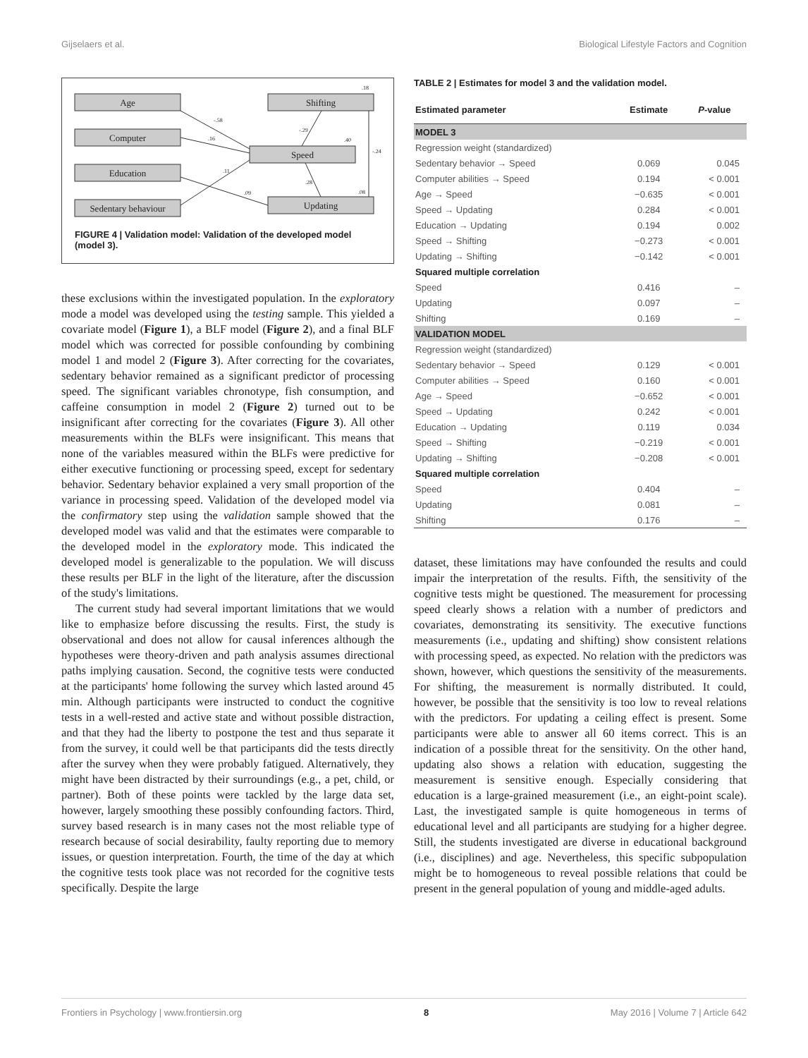Gijselaers et al. Biological Lifestyle Factors and Cognition
Age
Computer
Education
Sedentary behaviour
Shifting
Speed
Updating
-.58
.16
.11
.09
-.29
.40
-.24
.28
.08
.18
FIGURE 4 | Validation model: Validation of the developed model (model 3).
these exclusions within the investigated population. In the exploratory mode a model was developed using the testing sample. This yielded a covariate model (Figure 1), a BLF model (Figure 2), and a final BLF model which was corrected for possible confounding by combining model 1 and model 2 (Figure 3). After correcting for the covariates, sedentary behavior remained as a significant predictor of processing speed. The significant variables chronotype, fish consumption, and caffeine consumption in model 2 (Figure 2) turned out to be insignificant after correcting for the covariates (Figure 3). All other measurements within the BLFs were insignificant. This means that none of the variables measured within the BLFs were predictive for either executive functioning or processing speed, except for sedentary behavior. Sedentary behavior explained a very small proportion of the variance in processing speed. Validation of the developed model via the confirmatory step using the validation sample showed that the developed model was valid and that the estimates were comparable to the developed model in the exploratory mode. This indicated the developed model is generalizable to the population. We will discuss these results per BLF in the light of the literature, after the discussion of the study's limitations.
The current study had several important limitations that we would like to emphasize before discussing the results. First, the study is observational and does not allow for causal inferences although the hypotheses were theory-driven and path analysis assumes directional paths implying causation. Second, the cognitive tests were conducted at the participants' home following the survey which lasted around 45 min. Although participants were instructed to conduct the cognitive tests in a well-rested and active state and without possible distraction, and that they had the liberty to postpone the test and thus separate it from the survey, it could well be that participants did the tests directly after the survey when they were probably fatigued. Alternatively, they might have been distracted by their surroundings (e.g., a pet, child, or partner). Both of these points were tackled by the large data set, however, largely smoothing these possibly confounding factors. Third, survey based research is in many cases not the most reliable type of research because of social desirability, faulty reporting due to memory issues, or question interpretation. Fourth, the time of the day at which the cognitive tests took place was not recorded for the cognitive tests specifically. Despite the large
TABLE 2 | Estimates for model 3 and the validation model.
| Estimated parameter | Estimate | P -value |
| --- | --- | --- |
| MODEL 3 | | |
| Regression weight (standardized) | | |
| Sedentary behavior → Speed | 0.069 | 0.045 |
| Computer abilities → Speed | 0.194 | < 0.001 |
| Age → Speed | −0.635 | < 0.001 |
| Speed → Updating | 0.284 | < 0.001 |
| Education → Updating | 0.194 | 0.002 |
| Speed → Shifting | −0.273 | < 0.001 |
| Updating → Shifting | −0.142 | < 0.001 |
| Squared multiple correlation | | |
| Speed | 0.416 | – |
| Updating | 0.097 | – |
| Shifting | 0.169 | – |
| VALIDATION MODEL | | |
| Regression weight (standardized) | | |
| Sedentary behavior → Speed | 0.129 | < 0.001 |
| Computer abilities → Speed | 0.160 | < 0.001 |
| Age → Speed | −0.652 | < 0.001 |
| Speed → Updating | 0.242 | < 0.001 |
| Education → Updating | 0.119 | 0.034 |
| Speed → Shifting | −0.219 | < 0.001 |
| Updating → Shifting | −0.208 | < 0.001 |
| Squared multiple correlation | | |
| Speed | 0.404 | – |
| Updating | 0.081 | – |
| Shifting | 0.176 | – |
dataset, these limitations may have confounded the results and could impair the interpretation of the results. Fifth, the sensitivity of the cognitive tests might be questioned. The measurement for processing speed clearly shows a relation with a number of predictors and covariates, demonstrating its sensitivity. The executive functions measurements (i.e., updating and shifting) show consistent relations with processing speed, as expected. No relation with the predictors was shown, however, which questions the sensitivity of the measurements. For shifting, the measurement is normally distributed. It could, however, be possible that the sensitivity is too low to reveal relations with the predictors. For updating a ceiling effect is present. Some participants were able to answer all 60 items correct. This is an indication of a possible threat for the sensitivity. On the other hand, updating also shows a relation with education, suggesting the measurement is sensitive enough. Especially considering that education is a large-grained measurement (i.e., an eight-point scale). Last, the investigated sample is quite homogeneous in terms of educational level and all participants are studying for a higher degree. Still, the students investigated are diverse in educational background (i.e., disciplines) and age. Nevertheless, this specific subpopulation might be to homogeneous to reveal possible relations that could be present in the general population of young and middle-aged adults.
Frontiers in Psychology | www.frontiersin.org 8 May 2016 | Volume 7 | Article 642